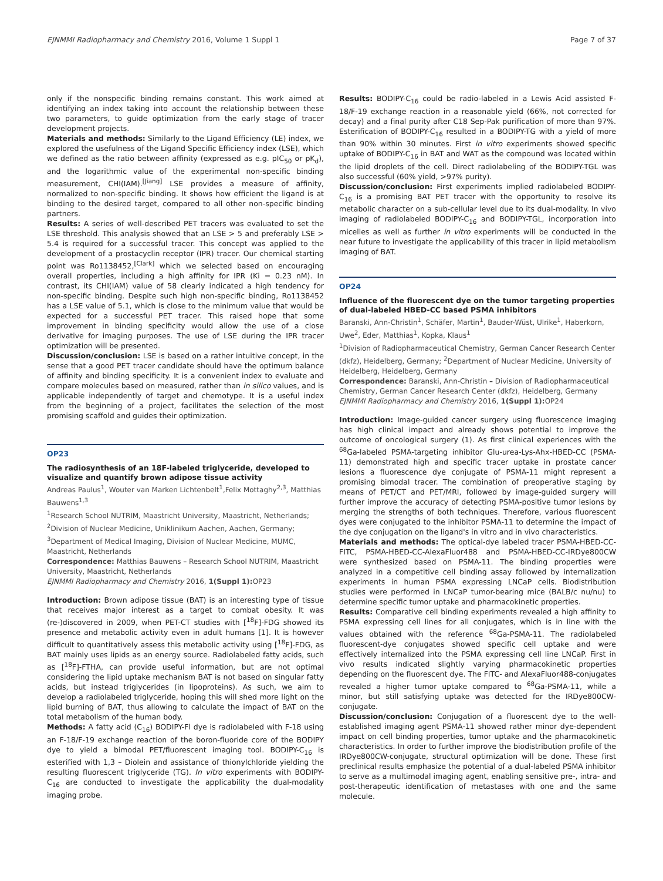EJNMMI Radiopharmacy and Chemistry 2016, Volume 1 Suppl 1 Page 7 of 37
only if the nonspecific binding remains constant. This work aimed at identifying an index taking into account the relationship between these two parameters, to guide optimization from the early stage of tracer development projects.
Materials and methods: Similarly to the Ligand Efficiency (LE) index, we explored the usefulness of the Ligand Specific Efficiency index (LSE), which we defined as the ratio between affinity (expressed as e.g. pIC<sub>50</sub> or pK<sub>d</sub>), and the logarithmic value of the experimental non-specific binding measurement, CHI(IAM).<sup>[Jiang]</sup> LSE provides a measure of affinity, normalized to non-specific binding. It shows how efficient the ligand is at binding to the desired target, compared to all other non-specific binding partners.
Results: A series of well-described PET tracers was evaluated to set the LSE threshold. This analysis showed that an LSE > 5 and preferably LSE > 5.4 is required for a successful tracer. This concept was applied to the development of a prostacyclin receptor (IPR) tracer. Our chemical starting point was Ro1138452,<sup>[Clark]</sup> which we selected based on encouraging overall properties, including a high affinity for IPR (Ki = 0.23 nM). In contrast, its CHI(IAM) value of 58 clearly indicated a high tendency for non-specific binding. Despite such high non-specific binding, Ro1138452 has a LSE value of 5.1, which is close to the minimum value that would be expected for a successful PET tracer. This raised hope that some improvement in binding specificity would allow the use of a close derivative for imaging purposes. The use of LSE during the IPR tracer optimization will be presented.
Discussion/conclusion: LSE is based on a rather intuitive concept, in the sense that a good PET tracer candidate should have the optimum balance of affinity and binding specificity. It is a convenient index to evaluate and compare molecules based on measured, rather than in silico values, and is applicable independently of target and chemotype. It is a useful index from the beginning of a project, facilitates the selection of the most promising scaffold and guides their optimization.
OP23
The radiosynthesis of an 18F-labeled triglyceride, developed to visualize and quantify brown adipose tissue activity
Andreas Paulus<sup>1</sup>, Wouter van Marken Lichtenbelt<sup>1</sup>,Felix Mottaghy<sup>2,3</sup>, Matthias Bauwens<sup>1,3</sup>
<sup>1</sup> Research School NUTRIM, Maastricht University, Maastricht, Netherlands; <sup>2</sup>Division of Nuclear Medicine, Uniklinikum Aachen, Aachen, Germany; <sup>3</sup>Department of Medical Imaging, Division of Nuclear Medicine, MUMC, Maastricht, Netherlands
Correspondence: Matthias Bauwens – Research School NUTRIM, Maastricht University, Maastricht, Netherlands
EJNMMI Radiopharmacy and Chemistry 2016, 1(Suppl 1): OP23
Introduction: Brown adipose tissue (BAT) is an interesting type of tissue that receives major interest as a target to combat obesity. It was (re-)discovered in 2009, when PET-CT studies with [<sup>18</sup>F]-FDG showed its presence and metabolic activity even in adult humans [1]. It is however difficult to quantitatively assess this metabolic activity using [<sup>18</sup>F]-FDG, as BAT mainly uses lipids as an energy source. Radiolabeled fatty acids, such as [<sup>18</sup>F]-FTHA, can provide useful information, but are not optimal considering the lipid uptake mechanism BAT is not based on singular fatty acids, but instead triglycerides (in lipoproteins). As such, we aim to develop a radiolabeled triglyceride, hoping this will shed more light on the lipid burning of BAT, thus allowing to calculate the impact of BAT on the total metabolism of the human body.
Methods: A fatty acid (C<sub>16</sub>) BODIPY-Fl dye is radiolabeled with F-18 using an F-18/F-19 exchange reaction of the boron-fluoride core of the BODIPY dye to yield a bimodal PET/fluorescent imaging tool. BODIPY-C<sub>16</sub> is esterified with 1,3 – Diolein and assistance of thionylchloride yielding the resulting fluorescent triglyceride (TG). In vitro experiments with BODIPY-C<sub>16</sub> are conducted to investigate the applicability the dual-modality imaging probe.
Results: BODIPY-C<sub>16</sub> could be radio-labeled in a Lewis Acid assisted F-18/F-19 exchange reaction in a reasonable yield (66%, not corrected for decay) and a final purity after C18 Sep-Pak purification of more than 97%. Esterification of BODIPY-C<sub>16</sub> resulted in a BODIPY-TG with a yield of more than 90% within 30 minutes. First in vitro experiments showed specific uptake of BODIPY-C<sub>16</sub> in BAT and WAT as the compound was located within the lipid droplets of the cell. Direct radiolabeling of the BODIPY-TGL was also successful (60% yield, >97% purity).
Discussion/conclusion: First experiments implied radiolabeled BODIPY-C<sub>16</sub> is a promising BAT PET tracer with the opportunity to resolve its metabolic character on a sub-cellular level due to its dual-modality. In vivo imaging of radiolabeled BODIPY-C<sub>16</sub> and BODIPY-TGL, incorporation into micelles as well as further in vitro experiments will be conducted in the near future to investigate the applicability of this tracer in lipid metabolism imaging of BAT.
OP24
Influence of the fluorescent dye on the tumor targeting properties of dual-labeled HBED-CC based PSMA inhibitors
Baranski, Ann-Christin<sup>1</sup>, Schäfer, Martin<sup>1</sup>, Bauder-Wüst, Ulrike<sup>1</sup>, Haberkorn, Uwe<sup>2</sup>, Eder, Matthias<sup>1</sup>, Kopka, Klaus<sup>1</sup>
<sup>1</sup> Division of Radiopharmaceutical Chemistry, German Cancer Research Center (dkfz), Heidelberg, Germany; <sup>2</sup>Department of Nuclear Medicine, University of Heidelberg, Heidelberg, Germany
Correspondence: Baranski, Ann-Christin – Division of Radiopharmaceutical Chemistry, German Cancer Research Center (dkfz), Heidelberg, Germany
EJNMMI Radiopharmacy and Chemistry 2016, 1(Suppl 1): OP24
Introduction: Image-guided cancer surgery using fluorescence imaging has high clinical impact and already shows potential to improve the outcome of oncological surgery (1). As first clinical experiences with the <sup>68</sup>Ga-labeled PSMA-targeting inhibitor Glu-urea-Lys-Ahx-HBED-CC (PSMA-11) demonstrated high and specific tracer uptake in prostate cancer lesions a fluorescence dye conjugate of PSMA-11 might represent a promising bimodal tracer. The combination of preoperative staging by means of PET/CT and PET/MRI, followed by image-guided surgery will further improve the accuracy of detecting PSMA-positive tumor lesions by merging the strengths of both techniques. Therefore, various fluorescent dyes were conjugated to the inhibitor PSMA-11 to determine the impact of the dye conjugation on the ligand's in vitro and in vivo characteristics.
Materials and methods: The optical-dye labeled tracer PSMA-HBED-CC-FITC, PSMA-HBED-CC-AlexaFluor488 and PSMA-HBED-CC-IRDye800CW were synthesized based on PSMA-11. The binding properties were analyzed in a competitive cell binding assay followed by internalization experiments in human PSMA expressing LNCaP cells. Biodistribution studies were performed in LNCaP tumor-bearing mice (BALB/c nu/nu) to determine specific tumor uptake and pharmacokinetic properties.
Results: Comparative cell binding experiments revealed a high affinity to PSMA expressing cell lines for all conjugates, which is in line with the values obtained with the reference <sup>68</sup>Ga-PSMA-11. The radiolabeled fluorescent-dye conjugates showed specific cell uptake and were effectively internalized into the PSMA expressing cell line LNCaP. First in vivo results indicated slightly varying pharmacokinetic properties depending on the fluorescent dye. The FITC- and AlexaFluor488-conjugates revealed a higher tumor uptake compared to <sup>68</sup>Ga-PSMA-11, while a minor, but still satisfying uptake was detected for the IRDye800CW-conjugate.
Discussion/conclusion: Conjugation of a fluorescent dye to the well-established imaging agent PSMA-11 showed rather minor dye-dependent impact on cell binding properties, tumor uptake and the pharmacokinetic characteristics. In order to further improve the biodistribution profile of the IRDye800CW-conjugate, structural optimization will be done. These first preclinical results emphasize the potential of a dual-labeled PSMA inhibitor to serve as a multimodal imaging agent, enabling sensitive pre-, intra- and post-therapeutic identification of metastases with one and the same molecule.